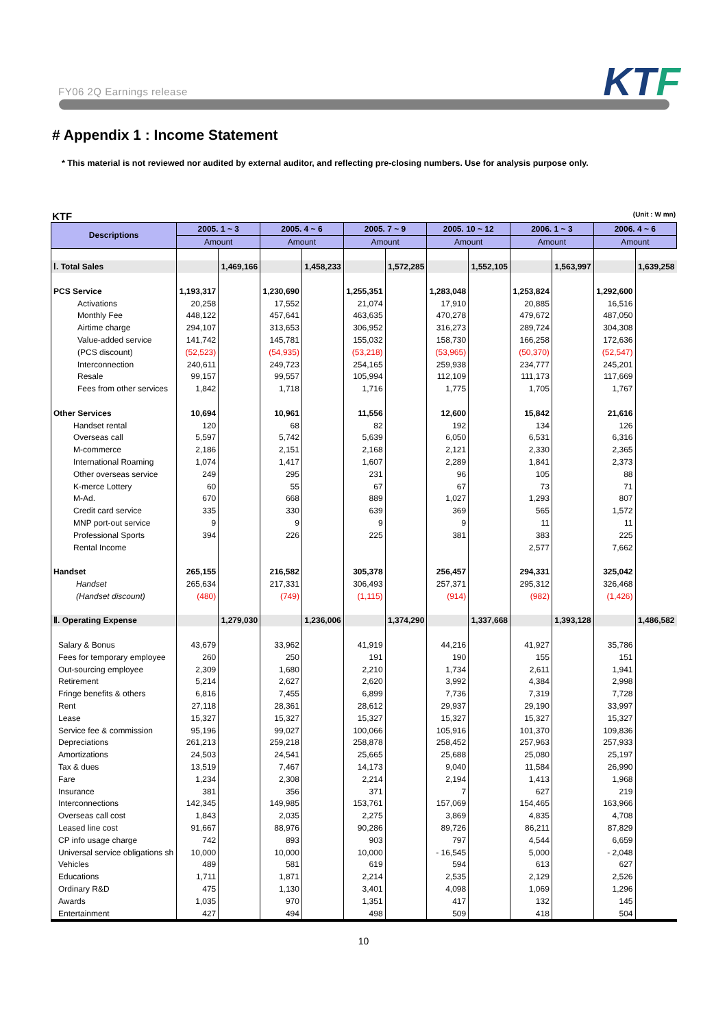FY06 2Q Earnings release KTF
# Appendix 1 : Income Statement
* This material is not reviewed nor audited by external auditor, and reflecting pre-closing numbers. Use for analysis purpose only.
KTF (Unit : W mn)
| Descriptions | 2005. 1 ~ 3 | | 2005. 4 ~ 6 | | 2005. 7 ~ 9 | | 2005. 10 ~ 12 | | 2006. 1 ~ 3 | | 2006. 4 ~ 6 | |
| --- | --- | --- | --- | --- | --- | --- | --- | --- | --- | --- | --- | --- |
| | Amount | | Amount | | Amount | | Amount | | Amount | | Amount | |
| Ⅰ. Total Sales | | 1,469,166 | | 1,458,233 | | 1,572,285 | | 1,552,105 | | 1,563,997 | | 1,639,258 |
| PCS Service | 1,193,317 | | 1,230,690 | | 1,255,351 | | 1,283,048 | | 1,253,824 | | 1,292,600 | |
| Activations | 20,258 | | 17,552 | | 21,074 | | 17,910 | | 20,885 | | 16,516 | |
| Monthly Fee | 448,122 | | 457,641 | | 463,635 | | 470,278 | | 479,672 | | 487,050 | |
| Airtime charge | 294,107 | | 313,653 | | 306,952 | | 316,273 | | 289,724 | | 304,308 | |
| Value-added service | 141,742 | | 145,781 | | 155,032 | | 158,730 | | 166,258 | | 172,636 | |
| (PCS discount) | (52,523) | | (54,935) | | (53,218) | | (53,965) | | (50,370) | | (52,547) | |
| Interconnection | 240,611 | | 249,723 | | 254,165 | | 259,938 | | 234,777 | | 245,201 | |
| Resale | 99,157 | | 99,557 | | 105,994 | | 112,109 | | 111,173 | | 117,669 | |
| Fees from other services | 1,842 | | 1,718 | | 1,716 | | 1,775 | | 1,705 | | 1,767 | |
| Other Services | 10,694 | | 10,961 | | 11,556 | | 12,600 | | 15,842 | | 21,616 | |
| Handset rental | 120 | | 68 | | 82 | | 192 | | 134 | | 126 | |
| Overseas call | 5,597 | | 5,742 | | 5,639 | | 6,050 | | 6,531 | | 6,316 | |
| M-commerce | 2,186 | | 2,151 | | 2,168 | | 2,121 | | 2,330 | | 2,365 | |
| International Roaming | 1,074 | | 1,417 | | 1,607 | | 2,289 | | 1,841 | | 2,373 | |
| Other overseas service | 249 | | 295 | | 231 | | 96 | | 105 | | 88 | |
| K-merce Lottery | 60 | | 55 | | 67 | | 67 | | 73 | | 71 | |
| M-Ad. | 670 | | 668 | | 889 | | 1,027 | | 1,293 | | 807 | |
| Credit card service | 335 | | 330 | | 639 | | 369 | | 565 | | 1,572 | |
| MNP port-out service | 9 | | 9 | | 9 | | 9 | | 11 | | 11 | |
| Professional Sports | 394 | | 226 | | 225 | | 381 | | 383 | | 225 | |
| Rental Income | | | | | | | | | 2,577 | | 7,662 | |
| Handset | 265,155 | | 216,582 | | 305,378 | | 256,457 | | 294,331 | | 325,042 | |
| Handset | 265,634 | | 217,331 | | 306,493 | | 257,371 | | 295,312 | | 326,468 | |
| (Handset discount) | (480) | | (749) | | (1,115) | | (914) | | (982) | | (1,426) | |
| Ⅱ. Operating Expense | | 1,279,030 | | 1,236,006 | | 1,374,290 | | 1,337,668 | | 1,393,128 | | 1,486,582 |
| Salary & Bonus | 43,679 | | 33,962 | | 41,919 | | 44,216 | | 41,927 | | 35,786 | |
| Fees for temporary employee | 260 | | 250 | | 191 | | 190 | | 155 | | 151 | |
| Out-sourcing employee | 2,309 | | 1,680 | | 2,210 | | 1,734 | | 2,611 | | 1,941 | |
| Retirement | 5,214 | | 2,627 | | 2,620 | | 3,992 | | 4,384 | | 2,998 | |
| Fringe benefits & others | 6,816 | | 7,455 | | 6,899 | | 7,736 | | 7,319 | | 7,728 | |
| Rent | 27,118 | | 28,361 | | 28,612 | | 29,937 | | 29,190 | | 33,997 | |
| Lease | 15,327 | | 15,327 | | 15,327 | | 15,327 | | 15,327 | | 15,327 | |
| Service fee & commission | 95,196 | | 99,027 | | 100,066 | | 105,916 | | 101,370 | | 109,836 | |
| Depreciations | 261,213 | | 259,218 | | 258,878 | | 258,452 | | 257,963 | | 257,933 | |
| Amortizations | 24,503 | | 24,541 | | 25,665 | | 25,688 | | 25,080 | | 25,197 | |
| Tax & dues | 13,519 | | 7,467 | | 14,173 | | 9,040 | | 11,584 | | 26,990 | |
| Fare | 1,234 | | 2,308 | | 2,214 | | 2,194 | | 1,413 | | 1,968 | |
| Insurance | 381 | | 356 | | 371 | | 7 | | 627 | | 219 | |
| Interconnections | 142,345 | | 149,985 | | 153,761 | | 157,069 | | 154,465 | | 163,966 | |
| Overseas call cost | 1,843 | | 2,035 | | 2,275 | | 3,869 | | 4,835 | | 4,708 | |
| Leased line cost | 91,667 | | 88,976 | | 90,286 | | 89,726 | | 86,211 | | 87,829 | |
| CP info usage charge | 742 | | 893 | | 903 | | 797 | | 4,544 | | 6,659 | |
| Universal service obligations sh | 10,000 | | 10,000 | | 10,000 | | - 16,545 | | 5,000 | | - 2,048 | |
| Vehicles | 489 | | 581 | | 619 | | 594 | | 613 | | 627 | |
| Educations | 1,711 | | 1,871 | | 2,214 | | 2,535 | | 2,129 | | 2,526 | |
| Ordinary R&D | 475 | | 1,130 | | 3,401 | | 4,098 | | 1,069 | | 1,296 | |
| Awards | 1,035 | | 970 | | 1,351 | | 417 | | 132 | | 145 | |
| Entertainment | 427 | | 494 | | 498 | | 509 | | 418 | | 504 | |
10